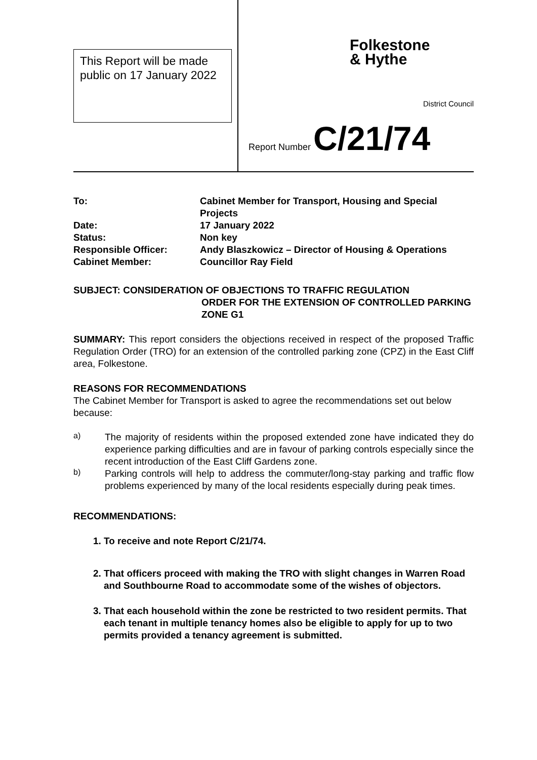This Report will be made public on 17 January 2022
Folkestone
& Hythe
District Council
Report Number C/21/74
| To: | Cabinet Member for Transport, Housing and Special Projects |
| Date: | 17 January 2022 |
| Status: | Non key |
| Responsible Officer: | Andy Blaszkowicz – Director of Housing & Operations |
| Cabinet Member: | Councillor Ray Field |
SUBJECT: CONSIDERATION OF OBJECTIONS TO TRAFFIC REGULATION
ORDER FOR THE EXTENSION OF CONTROLLED PARKING ZONE G1
SUMMARY: This report considers the objections received in respect of the proposed Traffic Regulation Order (TRO) for an extension of the controlled parking zone (CPZ) in the East Cliff area, Folkestone.
REASONS FOR RECOMMENDATIONS
The Cabinet Member for Transport is asked to agree the recommendations set out below because:
a)
The majority of residents within the proposed extended zone have indicated they do experience parking difficulties and are in favour of parking controls especially since the recent introduction of the East Cliff Gardens zone.
b)
Parking controls will help to address the commuter/long-stay parking and traffic flow problems experienced by many of the local residents especially during peak times.
RECOMMENDATIONS:
1. To receive and note Report C/21/74.
2. That officers proceed with making the TRO with slight changes in Warren Road and Southbourne Road to accommodate some of the wishes of objectors.
3. That each household within the zone be restricted to two resident permits. That each tenant in multiple tenancy homes also be eligible to apply for up to two permits provided a tenancy agreement is submitted.